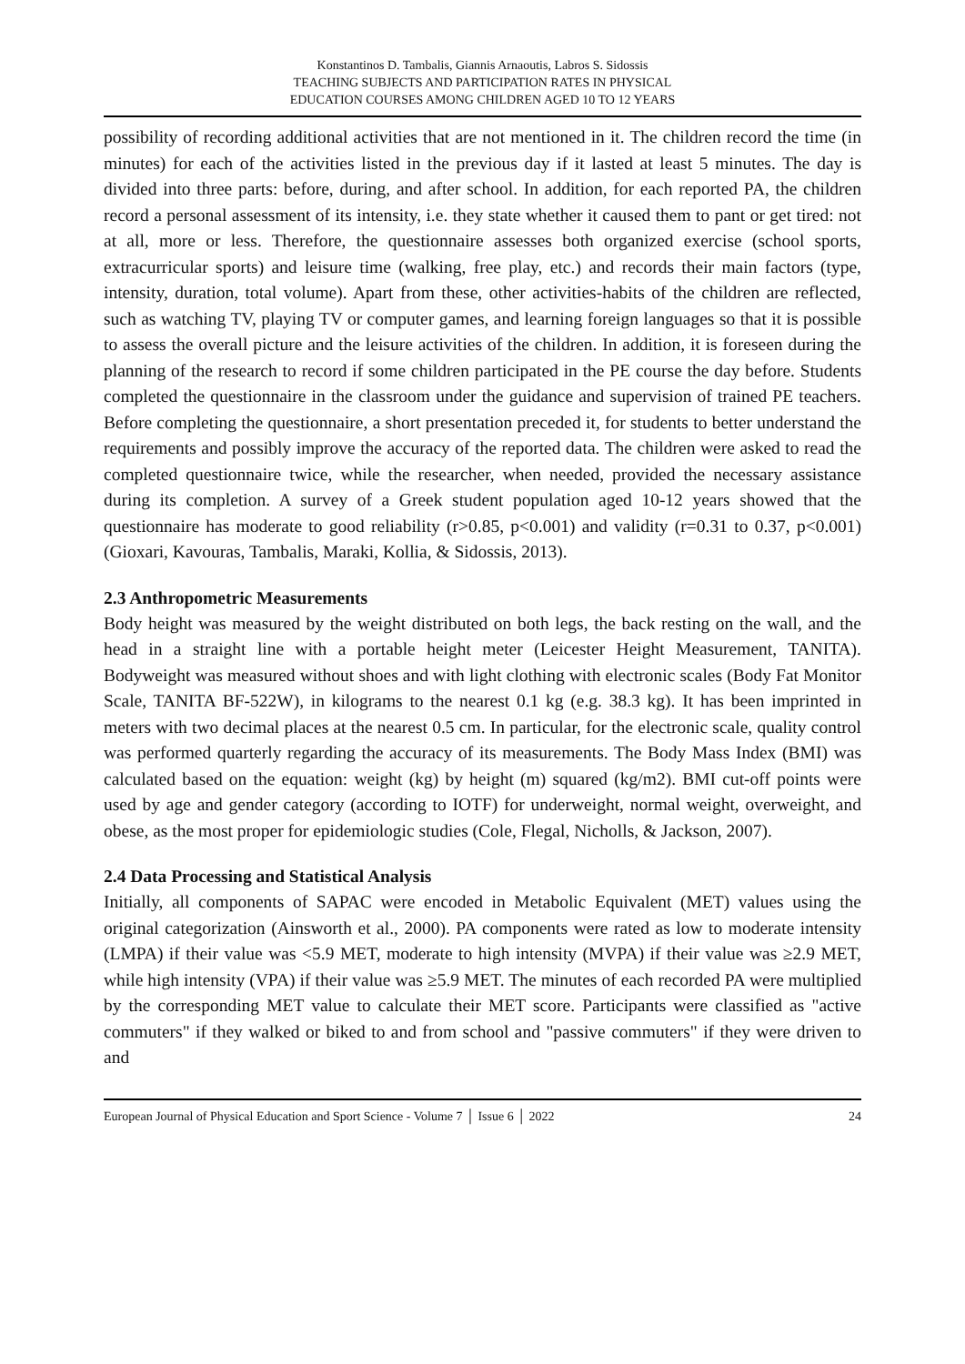Konstantinos D. Tambalis, Giannis Arnaoutis, Labros S. Sidossis
TEACHING SUBJECTS AND PARTICIPATION RATES IN PHYSICAL
EDUCATION COURSES AMONG CHILDREN AGED 10 TO 12 YEARS
possibility of recording additional activities that are not mentioned in it. The children record the time (in minutes) for each of the activities listed in the previous day if it lasted at least 5 minutes. The day is divided into three parts: before, during, and after school. In addition, for each reported PA, the children record a personal assessment of its intensity, i.e. they state whether it caused them to pant or get tired: not at all, more or less. Therefore, the questionnaire assesses both organized exercise (school sports, extracurricular sports) and leisure time (walking, free play, etc.) and records their main factors (type, intensity, duration, total volume). Apart from these, other activities-habits of the children are reflected, such as watching TV, playing TV or computer games, and learning foreign languages so that it is possible to assess the overall picture and the leisure activities of the children. In addition, it is foreseen during the planning of the research to record if some children participated in the PE course the day before. Students completed the questionnaire in the classroom under the guidance and supervision of trained PE teachers. Before completing the questionnaire, a short presentation preceded it, for students to better understand the requirements and possibly improve the accuracy of the reported data. The children were asked to read the completed questionnaire twice, while the researcher, when needed, provided the necessary assistance during its completion. A survey of a Greek student population aged 10-12 years showed that the questionnaire has moderate to good reliability (r>0.85, p<0.001) and validity (r=0.31 to 0.37, p<0.001) (Gioxari, Kavouras, Tambalis, Maraki, Kollia, & Sidossis, 2013).
2.3 Anthropometric Measurements
Body height was measured by the weight distributed on both legs, the back resting on the wall, and the head in a straight line with a portable height meter (Leicester Height Measurement, TANITA). Bodyweight was measured without shoes and with light clothing with electronic scales (Body Fat Monitor Scale, TANITA BF-522W), in kilograms to the nearest 0.1 kg (e.g. 38.3 kg). It has been imprinted in meters with two decimal places at the nearest 0.5 cm. In particular, for the electronic scale, quality control was performed quarterly regarding the accuracy of its measurements. The Body Mass Index (BMI) was calculated based on the equation: weight (kg) by height (m) squared (kg/m2). BMI cut-off points were used by age and gender category (according to IOTF) for underweight, normal weight, overweight, and obese, as the most proper for epidemiologic studies (Cole, Flegal, Nicholls, & Jackson, 2007).
2.4 Data Processing and Statistical Analysis
Initially, all components of SAPAC were encoded in Metabolic Equivalent (MET) values using the original categorization (Ainsworth et al., 2000). PA components were rated as low to moderate intensity (LMPA) if their value was <5.9 MET, moderate to high intensity (MVPA) if their value was ≥2.9 MET, while high intensity (VPA) if their value was ≥5.9 MET. The minutes of each recorded PA were multiplied by the corresponding MET value to calculate their MET score. Participants were classified as "active commuters" if they walked or biked to and from school and "passive commuters" if they were driven to and
European Journal of Physical Education and Sport Science - Volume 7 │ Issue 6 │ 2022 24